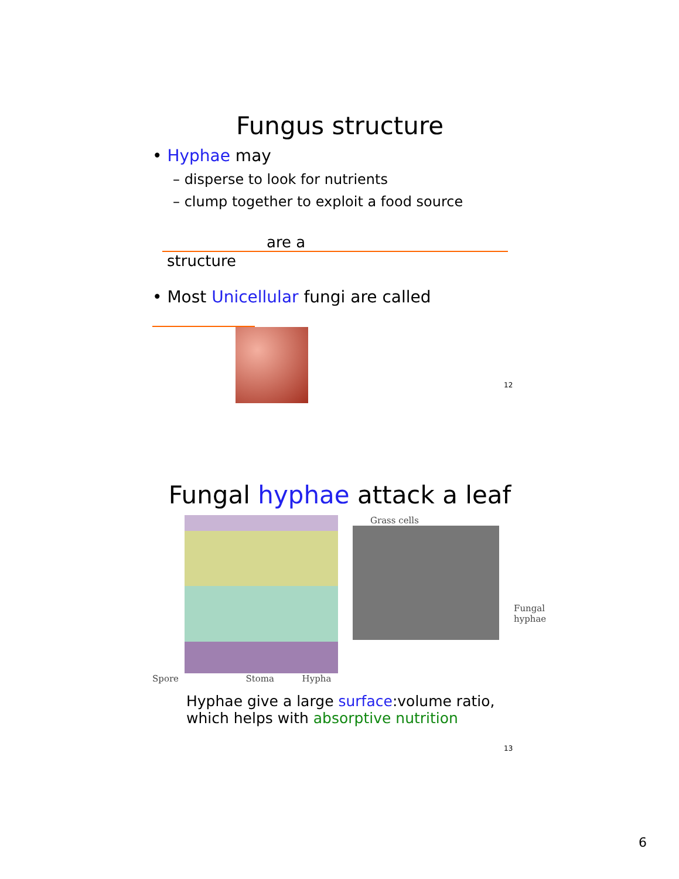Fungus structure
• Hyphae may
– disperse to look for nutrients
– clump together to exploit a food source
are a
structure
• Most Unicellular fungi are called
12
Fungal hyphae attack a leaf
Spore Stoma Hypha
Grass cells
Fungal
hyphae
Hyphae give a large surface:volume ratio,
which helps with absorptive nutrition
13
6